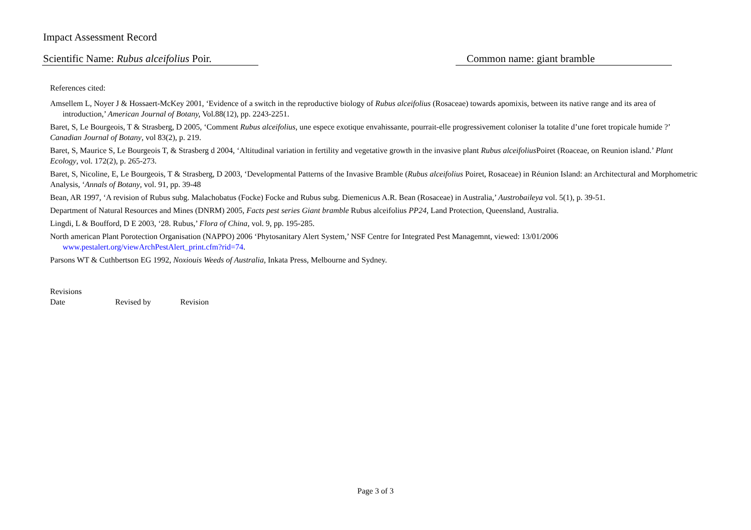Impact Assessment Record
Scientific Name: Rubus alceifolius Poir.
Common name: giant bramble
References cited:
Amsellem L, Noyer J & Hossaert-McKey 2001, ‘Evidence of a switch in the reproductive biology of Rubus alceifolius (Rosaceae) towards apomixis, between its native range and its area of introduction,’ American Journal of Botany, Vol.88(12), pp. 2243-2251.
Baret, S, Le Bourgeois, T & Strasberg, D 2005, ‘Comment Rubus alceifolius, une espece exotique envahissante, pourrait-elle progressivement coloniser la totalite d’une foret tropicale humide ?’ Canadian Journal of Botany, vol 83(2), p. 219.
Baret, S, Maurice S, Le Bourgeois T, & Strasberg d 2004, ‘Altitudinal variation in fertility and vegetative growth in the invasive plant Rubus alceifolius Poiret (Roaceae, on Reunion island.’ Plant Ecology, vol. 172(2), p. 265-273.
Baret, S, Nicoline, E, Le Bourgeois, T & Strasberg, D 2003, ‘Developmental Patterns of the Invasive Bramble (Rubus alceifolius Poiret, Rosaceae) in Réunion Island: an Architectural and Morphometric Analysis, ‘Annals of Botany, vol. 91, pp. 39-48
Bean, AR 1997, ‘A revision of Rubus subg. Malachobatus (Focke) Focke and Rubus subg. Diemenicus A.R. Bean (Rosaceae) in Australia,’ Austrobaileya vol. 5(1), p. 39-51.
Department of Natural Resources and Mines (DNRM) 2005, Facts pest series Giant bramble Rubus alceifolius PP24, Land Protection, Queensland, Australia.
Lingdi, L & Boufford, D E 2003, ‘28. Rubus,’ Flora of China, vol. 9, pp. 195-285.
North american Plant Porotection Organisation (NAPPO) 2006 ‘Phytosanitary Alert System,’ NSF Centre for Integrated Pest Managemnt, viewed: 13/01/2006 www.pestalert.org/viewArchPestAlert_print.cfm?rid=74.
Parsons WT & Cuthbertson EG 1992, Noxiouis Weeds of Australia, Inkata Press, Melbourne and Sydney.
Revisions
Date Revised by Revision
Page 3 of 3